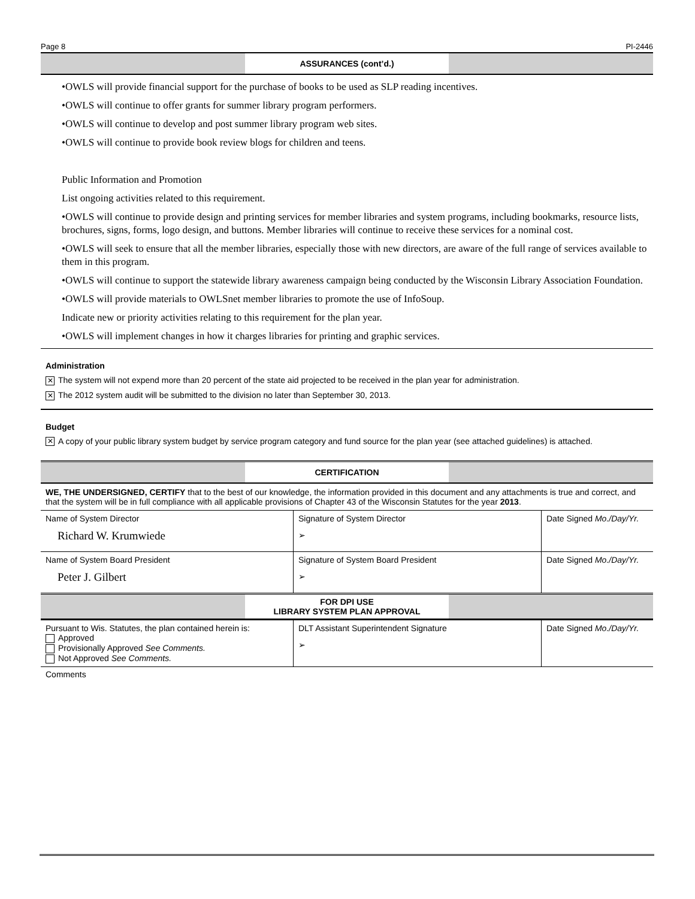Page 8 PI-2446
ASSURANCES (cont’d.)
•OWLS will provide financial support for the purchase of books to be used as SLP reading incentives.
•OWLS will continue to offer grants for summer library program performers.
•OWLS will continue to develop and post summer library program web sites.
•OWLS will continue to provide book review blogs for children and teens.
Public Information and Promotion
List ongoing activities related to this requirement.
•OWLS will continue to provide design and printing services for member libraries and system programs, including bookmarks, resource lists, brochures, signs, forms, logo design, and buttons. Member libraries will continue to receive these services for a nominal cost.
•OWLS will seek to ensure that all the member libraries, especially those with new directors, are aware of the full range of services available to them in this program.
•OWLS will continue to support the statewide library awareness campaign being conducted by the Wisconsin Library Association Foundation.
•OWLS will provide materials to OWLSnet member libraries to promote the use of InfoSoup.
Indicate new or priority activities relating to this requirement for the plan year.
•OWLS will implement changes in how it charges libraries for printing and graphic services.
Administration
✕ The system will not expend more than 20 percent of the state aid projected to be received in the plan year for administration.
✕ The 2012 system audit will be submitted to the division no later than September 30, 2013.
Budget
✕ A copy of your public library system budget by service program category and fund source for the plan year (see attached guidelines) is attached.
CERTIFICATION
WE, THE UNDERSIGNED, CERTIFY that to the best of our knowledge, the information provided in this document and any attachments is true and correct, and that the system will be in full compliance with all applicable provisions of Chapter 43 of the Wisconsin Statutes for the year 2013.
| Name of System Director Richard W. Krumwiede | Signature of System Director ➢ | Date Signed Mo./Day/Yr. |
| Name of System Board President Peter J. Gilbert | Signature of System Board President ➢ | Date Signed Mo./Day/Yr. |
FOR DPI USE
LIBRARY SYSTEM PLAN APPROVAL
| Pursuant to Wis. Statutes, the plan contained herein is: Approved Provisionally Approved See Comments. Not Approved See Comments. | DLT Assistant Superintendent Signature ➢ | Date Signed Mo./Day/Yr. |
Comments